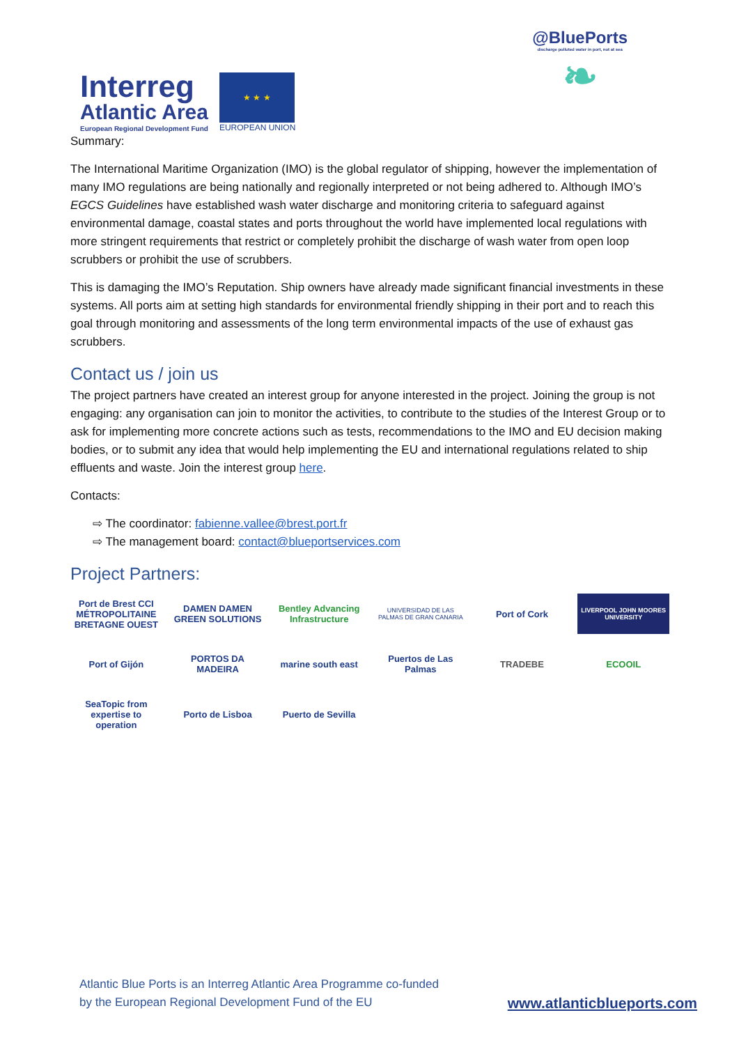Interreg
Atlantic Area
European Regional Development Fund
★ ★ ★
EUROPEAN UNION
@BluePorts
discharge polluted water in port, not at sea
❧
Summary:
The International Maritime Organization (IMO) is the global regulator of shipping, however the implementation of many IMO regulations are being nationally and regionally interpreted or not being adhered to. Although IMO’s EGCS Guidelines have established wash water discharge and monitoring criteria to safeguard against environmental damage, coastal states and ports throughout the world have implemented local regulations with more stringent requirements that restrict or completely prohibit the discharge of wash water from open loop scrubbers or prohibit the use of scrubbers.
This is damaging the IMO’s Reputation. Ship owners have already made significant financial investments in these systems. All ports aim at setting high standards for environmental friendly shipping in their port and to reach this goal through monitoring and assessments of the long term environmental impacts of the use of exhaust gas scrubbers.
Contact us / join us
The project partners have created an interest group for anyone interested in the project. Joining the group is not engaging: any organisation can join to monitor the activities, to contribute to the studies of the Interest Group or to ask for implementing more concrete actions such as tests, recommendations to the IMO and EU decision making bodies, or to submit any idea that would help implementing the EU and international regulations related to ship effluents and waste. Join the interest group here.
Contacts:
⇨ The coordinator: fabienne.vallee@brest.port.fr
⇨ The management board: contact@blueportservices.com
Project Partners:
Port de Brest CCI MÉTROPOLITAINE BRETAGNE OUEST
DAMEN DAMEN GREEN SOLUTIONS
Bentley Advancing Infrastructure
UNIVERSIDAD DE LAS PALMAS DE GRAN CANARIA
Port of Cork
LIVERPOOL JOHN MOORES UNIVERSITY
Port of Gijón
PORTOS DA MADEIRA
marine south east
Puertos de Las Palmas
TRADEBE
ECOOIL
SeaTopic from expertise to operation
Porto de Lisboa
Puerto de Sevilla
Atlantic Blue Ports is an Interreg Atlantic Area Programme co-funded by the European Regional Development Fund of the EU
www.atlanticblueports.com